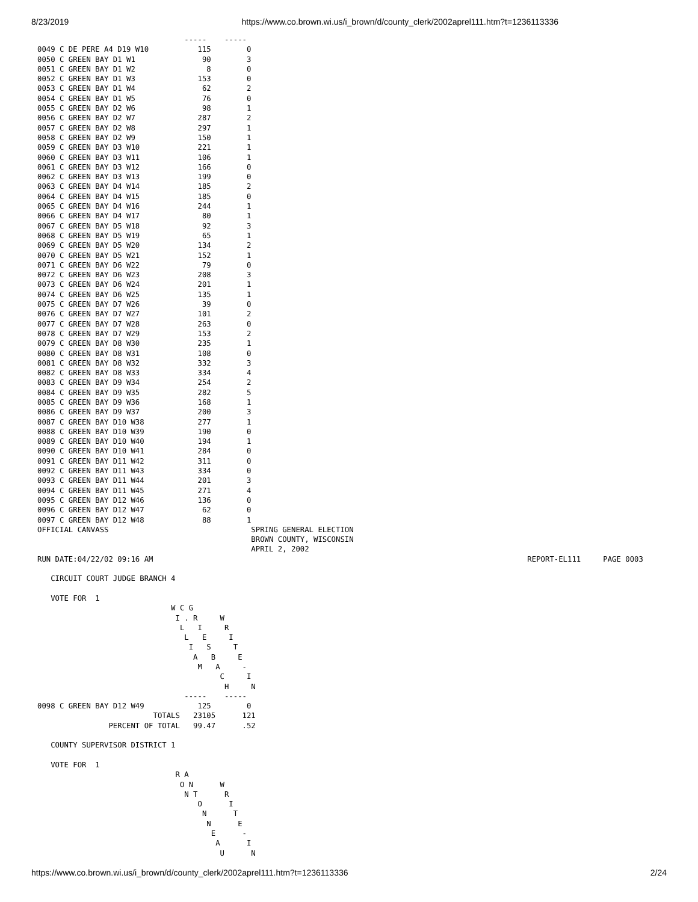8/23/2019 https://www.co.brown.wi.us/i_brown/d/county_clerk/2002aprel111.htm?t=1236113336
                                 -----    -----
0049 C DE PERE A4 D19 W10           115        0
0050 C GREEN BAY D1 W1               90        3
0051 C GREEN BAY D1 W2                8        0
0052 C GREEN BAY D1 W3              153        0
0053 C GREEN BAY D1 W4               62        2
0054 C GREEN BAY D1 W5               76        0
0055 C GREEN BAY D2 W6               98        1
0056 C GREEN BAY D2 W7              287        2
0057 C GREEN BAY D2 W8              297        1
0058 C GREEN BAY D2 W9              150        1
0059 C GREEN BAY D3 W10             221        1
0060 C GREEN BAY D3 W11             106        1
0061 C GREEN BAY D3 W12             166        0
0062 C GREEN BAY D3 W13             199        0
0063 C GREEN BAY D4 W14             185        2
0064 C GREEN BAY D4 W15             185        0
0065 C GREEN BAY D4 W16             244        1
0066 C GREEN BAY D4 W17              80        1
0067 C GREEN BAY D5 W18              92        3
0068 C GREEN BAY D5 W19              65        1
0069 C GREEN BAY D5 W20             134        2
0070 C GREEN BAY D5 W21             152        1
0071 C GREEN BAY D6 W22              79        0
0072 C GREEN BAY D6 W23             208        3
0073 C GREEN BAY D6 W24             201        1
0074 C GREEN BAY D6 W25             135        1
0075 C GREEN BAY D7 W26              39        0
0076 C GREEN BAY D7 W27             101        2
0077 C GREEN BAY D7 W28             263        0
0078 C GREEN BAY D7 W29             153        2
0079 C GREEN BAY D8 W30             235        1
0080 C GREEN BAY D8 W31             108        0
0081 C GREEN BAY D8 W32             332        3
0082 C GREEN BAY D8 W33             334        4
0083 C GREEN BAY D9 W34             254        2
0084 C GREEN BAY D9 W35             282        5
0085 C GREEN BAY D9 W36             168        1
0086 C GREEN BAY D9 W37             200        3
0087 C GREEN BAY D10 W38            277        1
0088 C GREEN BAY D10 W39            190        0
0089 C GREEN BAY D10 W40            194        1
0090 C GREEN BAY D10 W41            284        0
0091 C GREEN BAY D11 W42            311        0
0092 C GREEN BAY D11 W43            334        0
0093 C GREEN BAY D11 W44            201        3
0094 C GREEN BAY D11 W45            271        4
0095 C GREEN BAY D12 W46            136        0
0096 C GREEN BAY D12 W47             62        0
0097 C GREEN BAY D12 W48             88        1
OFFICIAL CANVASS                                SPRING GENERAL ELECTION
                                                BROWN COUNTY, WISCONSIN
                                                APRIL 2, 2002
RUN DATE:04/22/02 09:16 AM                                                                                    REPORT-EL111     PAGE 0003

   CIRCUIT COURT JUDGE BRANCH 4

   VOTE FOR  1
                              W C G
                               I . R     W
                                L   I     R
                                 L   E     I
                                  I   S     T
                                   A   B     E
                                    M   A     -
                                         C     I
                                          H     N
                                 -----    -----
0098 C GREEN BAY D12 W49            125        0
                          TOTALS   23105      121
                PERCENT OF TOTAL   99.47      .52

   COUNTY SUPERVISOR DISTRICT 1

   VOTE FOR  1
                               R A
                                O N      W
                                 N T      R
                                    O      I
                                     N      T
                                      N      E
                                       E      -
                                        A      I
                                         U      N
https://www.co.brown.wi.us/i_brown/d/county_clerk/2002aprel111.htm?t=1236113336 2/24